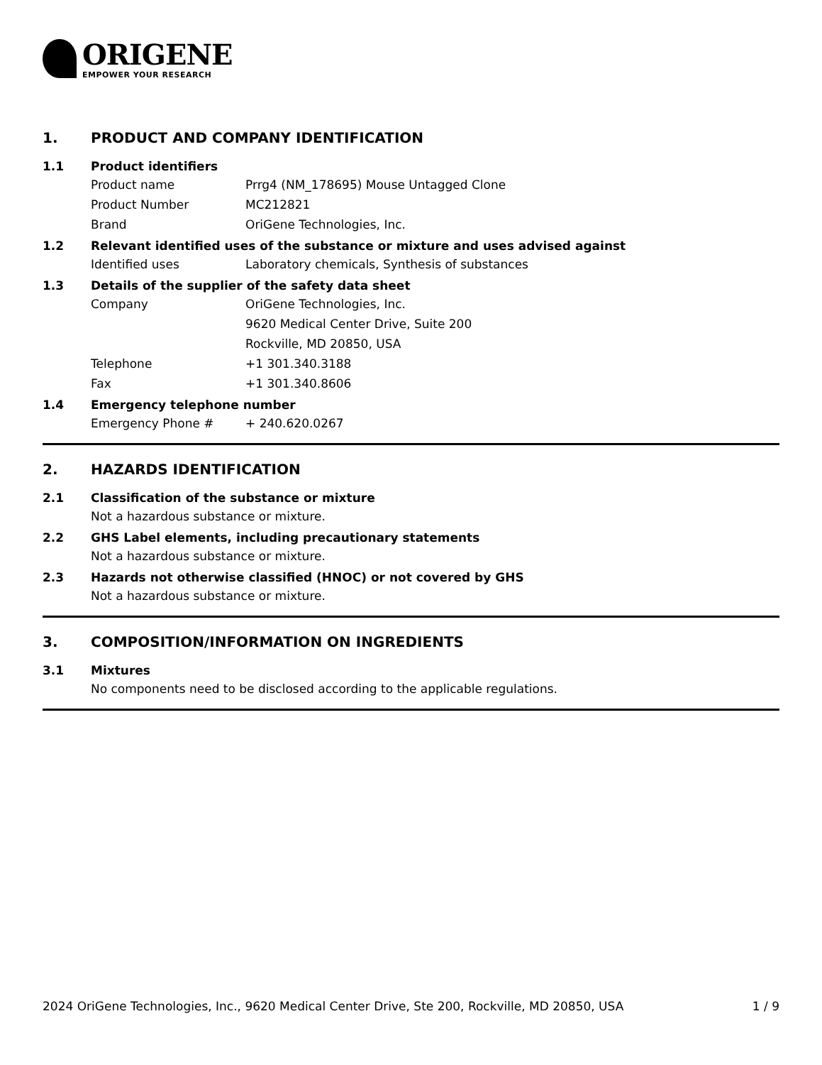ORIGENE
EMPOWER YOUR RESEARCH
1. PRODUCT AND COMPANY IDENTIFICATION
1.1 Product identifiers
Product name Prrg4 (NM_178695) Mouse Untagged Clone
Product Number MC212821
Brand OriGene Technologies, Inc.
1.2 Relevant identified uses of the substance or mixture and uses advised against
Identified uses Laboratory chemicals, Synthesis of substances
1.3 Details of the supplier of the safety data sheet
Company OriGene Technologies, Inc.
9620 Medical Center Drive, Suite 200
Rockville, MD 20850, USA
Telephone +1 301.340.3188
Fax +1 301.340.8606
1.4 Emergency telephone number
Emergency Phone # + 240.620.0267
2. HAZARDS IDENTIFICATION
2.1 Classification of the substance or mixture
Not a hazardous substance or mixture.
2.2 GHS Label elements, including precautionary statements
Not a hazardous substance or mixture.
2.3 Hazards not otherwise classified (HNOC) or not covered by GHS
Not a hazardous substance or mixture.
3. COMPOSITION/INFORMATION ON INGREDIENTS
3.1 Mixtures
No components need to be disclosed according to the applicable regulations.
2024 OriGene Technologies, Inc., 9620 Medical Center Drive, Ste 200, Rockville, MD 20850, USA 1 / 9